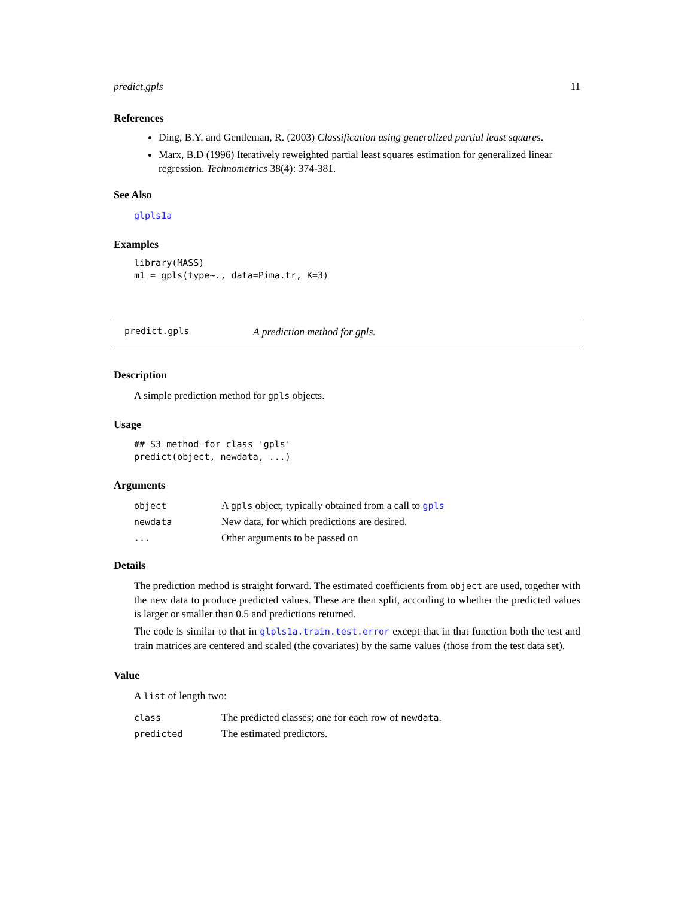predict.gpls 11
References
Ding, B.Y. and Gentleman, R. (2003) Classification using generalized partial least squares.
Marx, B.D (1996) Iteratively reweighted partial least squares estimation for generalized linear regression. Technometrics 38(4): 374-381.
See Also
glpls1a
Examples
library(MASS)
m1 = gpls(type~., data=Pima.tr, K=3)
predict.gpls A prediction method for gpls.
Description
A simple prediction method for gpls objects.
Usage
## S3 method for class 'gpls'
predict(object, newdata, ...)
Arguments
| object | A gpls object, typically obtained from a call to gpls |
| newdata | New data, for which predictions are desired. |
| ... | Other arguments to be passed on |
Details
The prediction method is straight forward. The estimated coefficients from object are used, together with the new data to produce predicted values. These are then split, according to whether the predicted values is larger or smaller than 0.5 and predictions returned.
The code is similar to that in glpls1a.train.test.error except that in that function both the test and train matrices are centered and scaled (the covariates) by the same values (those from the test data set).
Value
A list of length two:
| class | The predicted classes; one for each row of newdata . |
| predicted | The estimated predictors. |